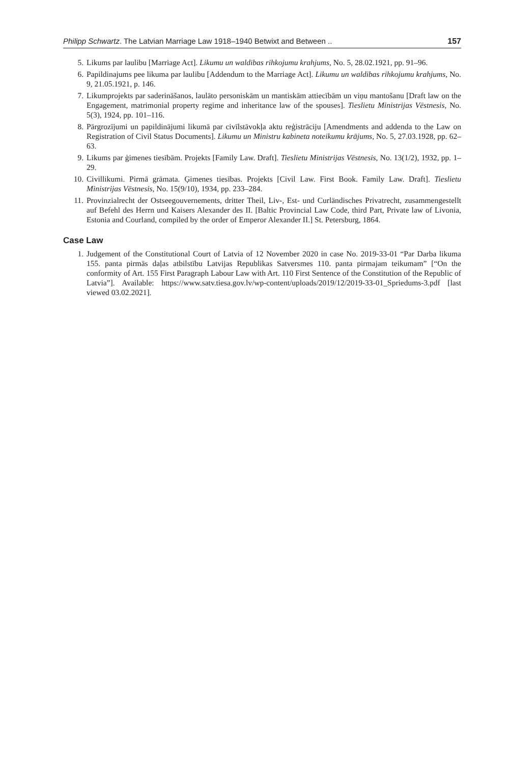Philipp Schwartz. The Latvian Marriage Law 1918–1940 Betwixt and Between .. 157
5. Likums par laulibu [Marriage Act]. Likumu un waldibas rihkojumu krahjums, No. 5, 28.02.1921, pp. 91–96.
6. Papildinajums pee likuma par laulibu [Addendum to the Marriage Act]. Likumu un waldibas rihkojumu krahjums, No. 9, 21.05.1921, p. 146.
7. Likumprojekts par saderināšanos, laulāto personiskām un mantiskām attiecībām un viņu mantošanu [Draft law on the Engagement, matrimonial property regime and inheritance law of the spouses]. Tieslietu Ministrijas Vēstnesis, No. 5(3), 1924, pp. 101–116.
8. Pārgrozījumi un papildinājumi likumā par civīlstāvokļa aktu reģistrāciju [Amendments and addenda to the Law on Registration of Civil Status Documents]. Likumu un Ministru kabineta noteikumu krājums, No. 5, 27.03.1928, pp. 62–63.
9. Likums par ģimenes tiesībām. Projekts [Family Law. Draft]. Tieslietu Ministrijas Vēstnesis, No. 13(1/2), 1932, pp. 1–29.
10. Civillikumi. Pirmā grāmata. Ģimenes tiesības. Projekts [Civil Law. First Book. Family Law. Draft]. Tieslietu Ministrijas Vēstnesis, No. 15(9/10), 1934, pp. 233–284.
11. Provinzialrecht der Ostseegouvernements, dritter Theil, Liv-, Est- und Curländisches Privatrecht, zusammengestellt auf Befehl des Herrn und Kaisers Alexander des II. [Baltic Provincial Law Code, third Part, Private law of Livonia, Estonia and Courland, compiled by the order of Emperor Alexander II.] St. Petersburg, 1864.
Case Law
1. Judgement of the Constitutional Court of Latvia of 12 November 2020 in case No. 2019-33-01 “Par Darba likuma 155. panta pirmās daļas atbilstību Latvijas Republikas Satversmes 110. panta pirmajam teikumam” [“On the conformity of Art. 155 First Paragraph Labour Law with Art. 110 First Sentence of the Constitution of the Republic of Latvia”]. Available: https://www.satv.tiesa.gov.lv/wp-content/uploads/2019/12/2019-33-01_Spriedums-3.pdf [last viewed 03.02.2021].